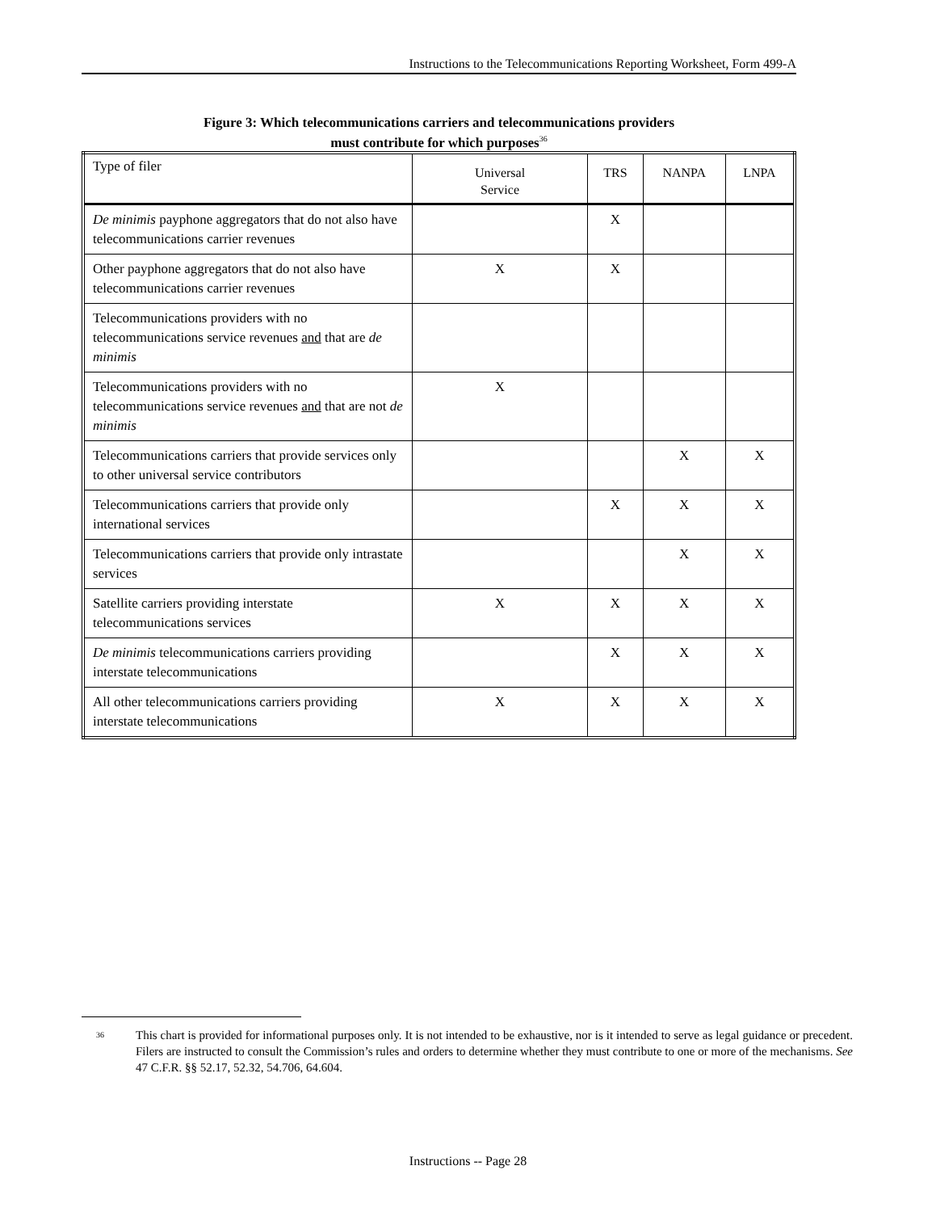Instructions to the Telecommunications Reporting Worksheet, Form 499-A
Figure 3: Which telecommunications carriers and telecommunications providers
must contribute for which purposes<sup>36</sup>
| Type of filer | Universal Service | TRS | NANPA | LNPA |
| --- | --- | --- | --- | --- |
| De minimis payphone aggregators that do not also have telecommunications carrier revenues | | X | | |
| Other payphone aggregators that do not also have telecommunications carrier revenues | X | X | | |
| Telecommunications providers with no telecommunications service revenues and that are de minimis | | | | |
| Telecommunications providers with no telecommunications service revenues and that are not de minimis | X | | | |
| Telecommunications carriers that provide services only to other universal service contributors | | | X | X |
| Telecommunications carriers that provide only international services | | X | X | X |
| Telecommunications carriers that provide only intrastate services | | | X | X |
| Satellite carriers providing interstate telecommunications services | X | X | X | X |
| De minimis telecommunications carriers providing interstate telecommunications | | X | X | X |
| All other telecommunications carriers providing interstate telecommunications | X | X | X | X |
<sup>36</sup> This chart is provided for informational purposes only. It is not intended to be exhaustive, nor is it intended to serve as legal guidance or precedent. Filers are instructed to consult the Commission’s rules and orders to determine whether they must contribute to one or more of the mechanisms. See 47 C.F.R. §§ 52.17, 52.32, 54.706, 64.604.
Instructions -- Page 28